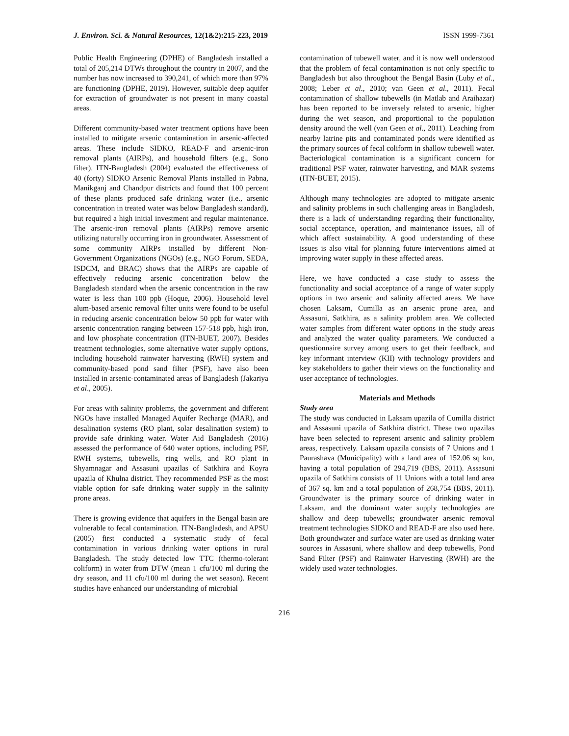J. Environ. Sci. & Natural Resources, 12(1&2):215-223, 2019 ISSN 1999-7361
Public Health Engineering (DPHE) of Bangladesh installed a total of 205,214 DTWs throughout the country in 2007, and the number has now increased to 390,241, of which more than 97% are functioning (DPHE, 2019). However, suitable deep aquifer for extraction of groundwater is not present in many coastal areas.
Different community-based water treatment options have been installed to mitigate arsenic contamination in arsenic-affected areas. These include SIDKO, READ-F and arsenic-iron removal plants (AIRPs), and household filters (e.g., Sono filter). ITN-Bangladesh (2004) evaluated the effectiveness of 40 (forty) SIDKO Arsenic Removal Plants installed in Pabna, Manikganj and Chandpur districts and found that 100 percent of these plants produced safe drinking water (i.e., arsenic concentration in treated water was below Bangladesh standard), but required a high initial investment and regular maintenance. The arsenic-iron removal plants (AIRPs) remove arsenic utilizing naturally occurring iron in groundwater. Assessment of some community AIRPs installed by different Non-Government Organizations (NGOs) (e.g., NGO Forum, SEDA, ISDCM, and BRAC) shows that the AIRPs are capable of effectively reducing arsenic concentration below the Bangladesh standard when the arsenic concentration in the raw water is less than 100 ppb (Hoque, 2006). Household level alum-based arsenic removal filter units were found to be useful in reducing arsenic concentration below 50 ppb for water with arsenic concentration ranging between 157-518 ppb, high iron, and low phosphate concentration (ITN-BUET, 2007). Besides treatment technologies, some alternative water supply options, including household rainwater harvesting (RWH) system and community-based pond sand filter (PSF), have also been installed in arsenic-contaminated areas of Bangladesh (Jakariya et al., 2005).
For areas with salinity problems, the government and different NGOs have installed Managed Aquifer Recharge (MAR), and desalination systems (RO plant, solar desalination system) to provide safe drinking water. Water Aid Bangladesh (2016) assessed the performance of 640 water options, including PSF, RWH systems, tubewells, ring wells, and RO plant in Shyamnagar and Assasuni upazilas of Satkhira and Koyra upazila of Khulna district. They recommended PSF as the most viable option for safe drinking water supply in the salinity prone areas.
There is growing evidence that aquifers in the Bengal basin are vulnerable to fecal contamination. ITN-Bangladesh, and APSU (2005) first conducted a systematic study of fecal contamination in various drinking water options in rural Bangladesh. The study detected low TTC (thermo-tolerant coliform) in water from DTW (mean 1 cfu/100 ml during the dry season, and 11 cfu/100 ml during the wet season). Recent studies have enhanced our understanding of microbial
contamination of tubewell water, and it is now well understood that the problem of fecal contamination is not only specific to Bangladesh but also throughout the Bengal Basin (Luby et al., 2008; Leber et al., 2010; van Geen et al., 2011). Fecal contamination of shallow tubewells (in Matlab and Araihazar) has been reported to be inversely related to arsenic, higher during the wet season, and proportional to the population density around the well (van Geen et al., 2011). Leaching from nearby latrine pits and contaminated ponds were identified as the primary sources of fecal coliform in shallow tubewell water. Bacteriological contamination is a significant concern for traditional PSF water, rainwater harvesting, and MAR systems (ITN-BUET, 2015).
Although many technologies are adopted to mitigate arsenic and salinity problems in such challenging areas in Bangladesh, there is a lack of understanding regarding their functionality, social acceptance, operation, and maintenance issues, all of which affect sustainability. A good understanding of these issues is also vital for planning future interventions aimed at improving water supply in these affected areas.
Here, we have conducted a case study to assess the functionality and social acceptance of a range of water supply options in two arsenic and salinity affected areas. We have chosen Laksam, Cumilla as an arsenic prone area, and Assasuni, Satkhira, as a salinity problem area. We collected water samples from different water options in the study areas and analyzed the water quality parameters. We conducted a questionnaire survey among users to get their feedback, and key informant interview (KII) with technology providers and key stakeholders to gather their views on the functionality and user acceptance of technologies.
Materials and Methods
Study area
The study was conducted in Laksam upazila of Cumilla district and Assasuni upazila of Satkhira district. These two upazilas have been selected to represent arsenic and salinity problem areas, respectively. Laksam upazila consists of 7 Unions and 1 Paurashava (Municipality) with a land area of 152.06 sq km, having a total population of 294,719 (BBS, 2011). Assasuni upazila of Satkhira consists of 11 Unions with a total land area of 367 sq. km and a total population of 268,754 (BBS, 2011). Groundwater is the primary source of drinking water in Laksam, and the dominant water supply technologies are shallow and deep tubewells; groundwater arsenic removal treatment technologies SIDKO and READ-F are also used here. Both groundwater and surface water are used as drinking water sources in Assasuni, where shallow and deep tubewells, Pond Sand Filter (PSF) and Rainwater Harvesting (RWH) are the widely used water technologies.
216